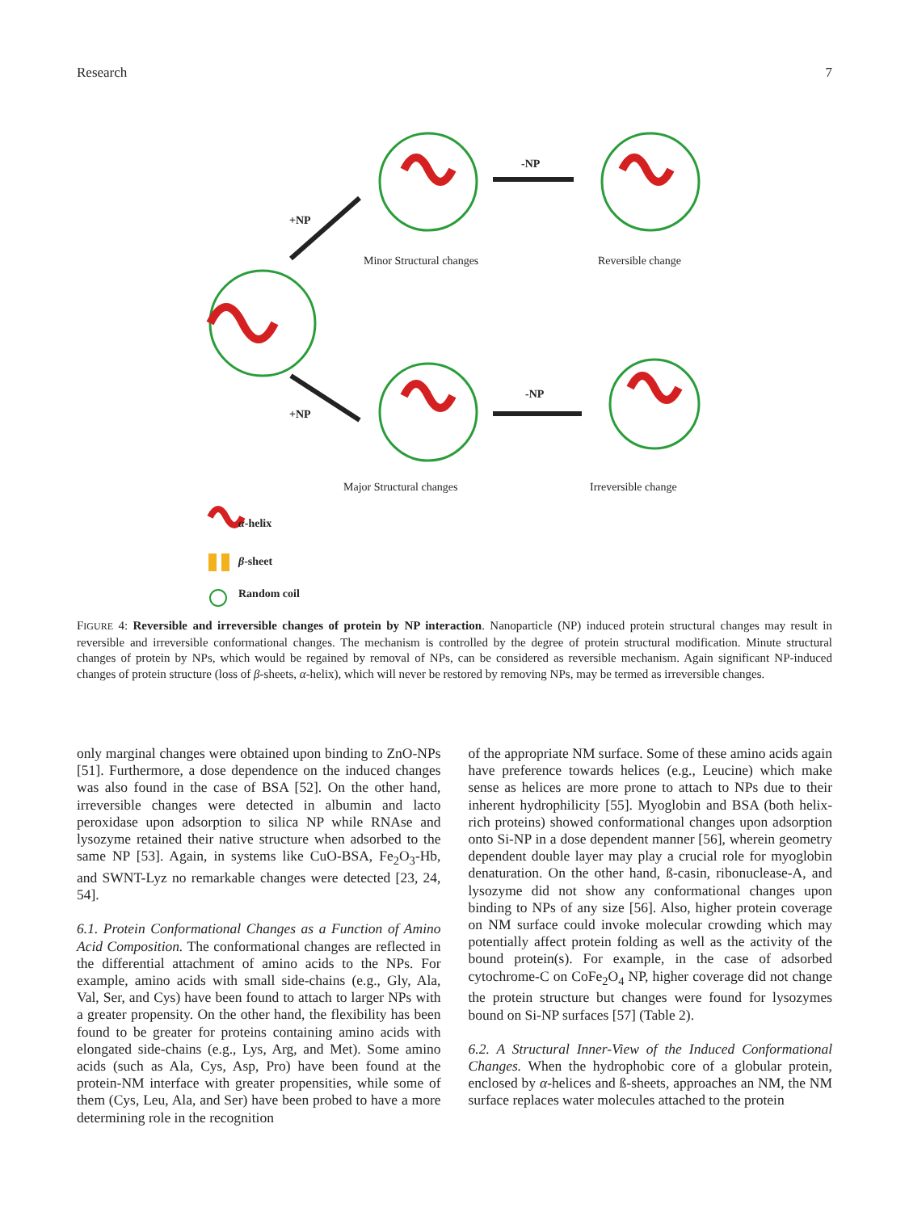Research 7
+NP
+NP
-NP
-NP
Minor Structural changes Reversible change
Major Structural changes Irreversible change
α-helix
β-sheet
Random coil
FIGURE 4: Reversible and irreversible changes of protein by NP interaction. Nanoparticle (NP) induced protein structural changes may result in reversible and irreversible conformational changes. The mechanism is controlled by the degree of protein structural modification. Minute structural changes of protein by NPs, which would be regained by removal of NPs, can be considered as reversible mechanism. Again significant NP-induced changes of protein structure (loss of β-sheets, α-helix), which will never be restored by removing NPs, may be termed as irreversible changes.
only marginal changes were obtained upon binding to ZnO-NPs [51]. Furthermore, a dose dependence on the induced changes was also found in the case of BSA [52]. On the other hand, irreversible changes were detected in albumin and lacto peroxidase upon adsorption to silica NP while RNAse and lysozyme retained their native structure when adsorbed to the same NP [53]. Again, in systems like CuO-BSA, Fe<sub>2</sub>O<sub>3</sub>-Hb, and SWNT-Lyz no remarkable changes were detected [23, 24, 54].
6.1. Protein Conformational Changes as a Function of Amino Acid Composition. The conformational changes are reflected in the differential attachment of amino acids to the NPs. For example, amino acids with small side-chains (e.g., Gly, Ala, Val, Ser, and Cys) have been found to attach to larger NPs with a greater propensity. On the other hand, the flexibility has been found to be greater for proteins containing amino acids with elongated side-chains (e.g., Lys, Arg, and Met). Some amino acids (such as Ala, Cys, Asp, Pro) have been found at the protein-NM interface with greater propensities, while some of them (Cys, Leu, Ala, and Ser) have been probed to have a more determining role in the recognition
of the appropriate NM surface. Some of these amino acids again have preference towards helices (e.g., Leucine) which make sense as helices are more prone to attach to NPs due to their inherent hydrophilicity [55]. Myoglobin and BSA (both helix-rich proteins) showed conformational changes upon adsorption onto Si-NP in a dose dependent manner [56], wherein geometry dependent double layer may play a crucial role for myoglobin denaturation. On the other hand, ß-casin, ribonuclease-A, and lysozyme did not show any conformational changes upon binding to NPs of any size [56]. Also, higher protein coverage on NM surface could invoke molecular crowding which may potentially affect protein folding as well as the activity of the bound protein(s). For example, in the case of adsorbed cytochrome-C on CoFe<sub>2</sub>O<sub>4</sub> NP, higher coverage did not change the protein structure but changes were found for lysozymes bound on Si-NP surfaces [57] (Table 2).
6.2. A Structural Inner-View of the Induced Conformational Changes. When the hydrophobic core of a globular protein, enclosed by α-helices and ß-sheets, approaches an NM, the NM surface replaces water molecules attached to the protein